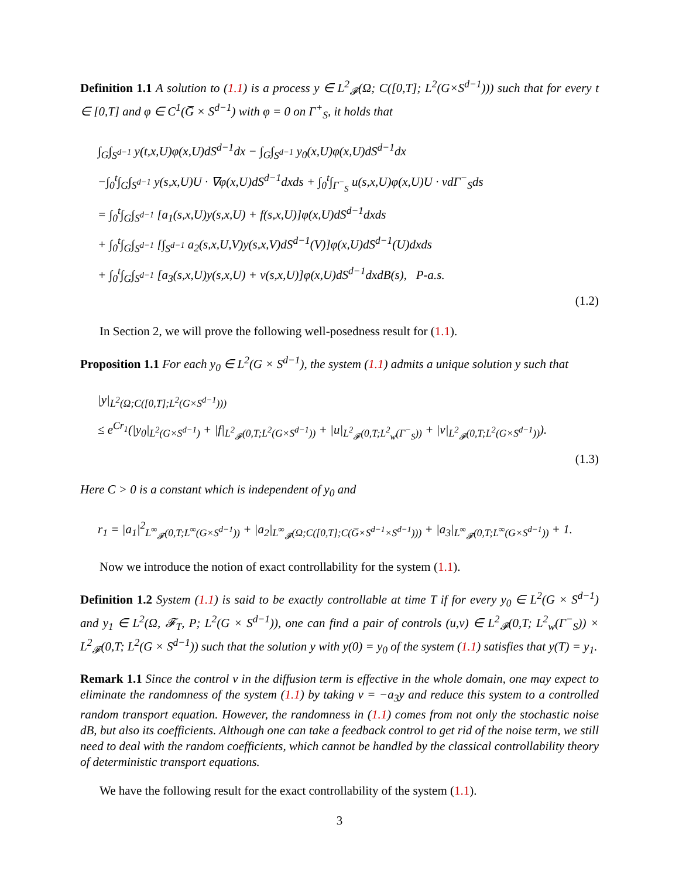Definition 1.1 A solution to (1.1) is a process y ∈ L<sup>2</sup><sub>𝓕</sub>(Ω; C([0,T]; L<sup>2</sup>(G×S<sup>d−1</sup>))) such that for every t ∈ [0,T] and φ ∈ C<sup>1</sup>(G̅ × S<sup>d−1</sup>) with φ = 0 on Γ<sup>+</sup><sub>S</sub>, it holds that
∫<sub>G</sub>∫<sub>S<sup>d−1</sup></sub> y(t,x,U)φ(x,U)dS<sup>d−1</sup>dx − ∫<sub>G</sub>∫<sub>S<sup>d−1</sup></sub> y<sub>0</sub>(x,U)φ(x,U)dS<sup>d−1</sup>dx
−∫<sub>0</sub><sup>t</sup>∫<sub>G</sub>∫<sub>S<sup>d−1</sup></sub> y(s,x,U)U · ∇φ(x,U)dS<sup>d−1</sup>dxds + ∫<sub>0</sub><sup>t</sup>∫<sub>Γ<sup>−</sup><sub>S</sub></sub> u(s,x,U)φ(x,U)U · νdΓ<sup>−</sup><sub>S</sub>ds
= ∫<sub>0</sub><sup>t</sup>∫<sub>G</sub>∫<sub>S<sup>d−1</sup></sub> [a<sub>1</sub>(s,x,U)y(s,x,U) + f(s,x,U)]φ(x,U)dS<sup>d−1</sup>dxds
+ ∫<sub>0</sub><sup>t</sup>∫<sub>G</sub>∫<sub>S<sup>d−1</sup></sub> [∫<sub>S<sup>d−1</sup></sub> a<sub>2</sub>(s,x,U,V)y(s,x,V)dS<sup>d−1</sup>(V)]φ(x,U)dS<sup>d−1</sup>(U)dxds
+ ∫<sub>0</sub><sup>t</sup>∫<sub>G</sub>∫<sub>S<sup>d−1</sup></sub> [a<sub>3</sub>(s,x,U)y(s,x,U) + v(s,x,U)]φ(x,U)dS<sup>d−1</sup>dxdB(s), P-a.s.
(1.2)
In Section 2, we will prove the following well-posedness result for (1.1).
Proposition 1.1 For each y<sub>0</sub> ∈ L<sup>2</sup>(G × S<sup>d−1</sup>), the system (1.1) admits a unique solution y such that
|y|<sub>L<sup>2</sup>(Ω;C([0,T];L<sup>2</sup>(G×S<sup>d−1</sup>)))</sub>
≤ e<sup>Cr<sub>1</sub></sup>(|y<sub>0</sub>|<sub>L<sup>2</sup>(G×S<sup>d−1</sup>)</sub> + |f|<sub>L<sup>2</sup><sub>𝓕</sub>(0,T;L<sup>2</sup>(G×S<sup>d−1</sup>))</sub> + |u|<sub>L<sup>2</sup><sub>𝓕</sub>(0,T;L<sup>2</sup><sub>w</sub>(Γ<sup>−</sup><sub>S</sub>))</sub> + |v|<sub>L<sup>2</sup><sub>𝓕</sub>(0,T;L<sup>2</sup>(G×S<sup>d−1</sup>))</sub>).
(1.3)
Here C > 0 is a constant which is independent of y<sub>0</sub> and
r<sub>1</sub> = |a<sub>1</sub>|<sup>2</sup><sub>L<sup>∞</sup><sub>𝓕</sub>(0,T;L<sup>∞</sup>(G×S<sup>d−1</sup>))</sub> + |a<sub>2</sub>|<sub>L<sup>∞</sup><sub>𝓕</sub>(Ω;C([0,T];C(G̅×S<sup>d−1</sup>×S<sup>d−1</sup>)))</sub> + |a<sub>3</sub>|<sub>L<sup>∞</sup><sub>𝓕</sub>(0,T;L<sup>∞</sup>(G×S<sup>d−1</sup>))</sub> + 1.
Now we introduce the notion of exact controllability for the system (1.1).
Definition 1.2 System (1.1) is said to be exactly controllable at time T if for every y<sub>0</sub> ∈ L<sup>2</sup>(G × S<sup>d−1</sup>) and y<sub>1</sub> ∈ L<sup>2</sup>(Ω, 𝓕<sub>T</sub>, P; L<sup>2</sup>(G × S<sup>d−1</sup>)), one can find a pair of controls (u,v) ∈ L<sup>2</sup><sub>𝓕</sub>(0,T; L<sup>2</sup><sub>w</sub>(Γ<sup>−</sup><sub>S</sub>)) × L<sup>2</sup><sub>𝓕</sub>(0,T; L<sup>2</sup>(G × S<sup>d−1</sup>)) such that the solution y with y(0) = y<sub>0</sub> of the system (1.1) satisfies that y(T) = y<sub>1</sub>.
Remark 1.1 Since the control v in the diffusion term is effective in the whole domain, one may expect to eliminate the randomness of the system (1.1) by taking v = −a<sub>3</sub>y and reduce this system to a controlled random transport equation. However, the randomness in (1.1) comes from not only the stochastic noise dB, but also its coefficients. Although one can take a feedback control to get rid of the noise term, we still need to deal with the random coefficients, which cannot be handled by the classical controllability theory of deterministic transport equations.
We have the following result for the exact controllability of the system (1.1).
3